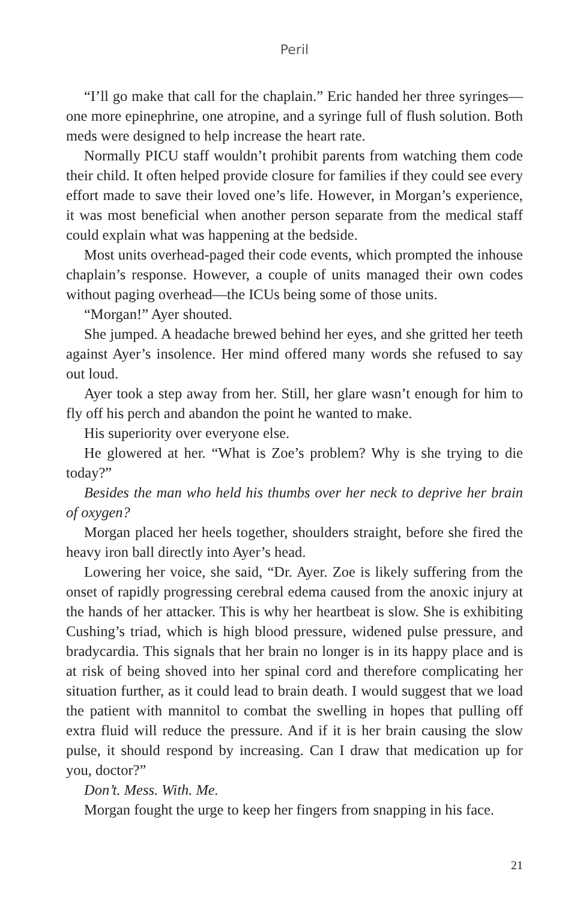Peril
“I’ll go make that call for the chaplain.” Eric handed her three syringes—one more epinephrine, one atropine, and a syringe full of flush solution. Both meds were designed to help increase the heart rate.
Normally PICU staff wouldn’t prohibit parents from watching them code their child. It often helped provide closure for families if they could see every effort made to save their loved one’s life. However, in Morgan’s experience, it was most beneficial when another person separate from the medical staff could explain what was happening at the bedside.
Most units overhead-paged their code events, which prompted the inhouse chaplain’s response. However, a couple of units managed their own codes without paging overhead—the ICUs being some of those units.
“Morgan!” Ayer shouted.
She jumped. A headache brewed behind her eyes, and she gritted her teeth against Ayer’s insolence. Her mind offered many words she refused to say out loud.
Ayer took a step away from her. Still, her glare wasn’t enough for him to fly off his perch and abandon the point he wanted to make.
His superiority over everyone else.
He glowered at her. “What is Zoe’s problem? Why is she trying to die today?”
Besides the man who held his thumbs over her neck to deprive her brain of oxygen?
Morgan placed her heels together, shoulders straight, before she fired the heavy iron ball directly into Ayer’s head.
Lowering her voice, she said, “Dr. Ayer. Zoe is likely suffering from the onset of rapidly progressing cerebral edema caused from the anoxic injury at the hands of her attacker. This is why her heartbeat is slow. She is exhibiting Cushing’s triad, which is high blood pressure, widened pulse pressure, and bradycardia. This signals that her brain no longer is in its happy place and is at risk of being shoved into her spinal cord and therefore complicating her situation further, as it could lead to brain death. I would suggest that we load the patient with mannitol to combat the swelling in hopes that pulling off extra fluid will reduce the pressure. And if it is her brain causing the slow pulse, it should respond by increasing. Can I draw that medication up for you, doctor?”
Don’t. Mess. With. Me.
Morgan fought the urge to keep her fingers from snapping in his face.
21